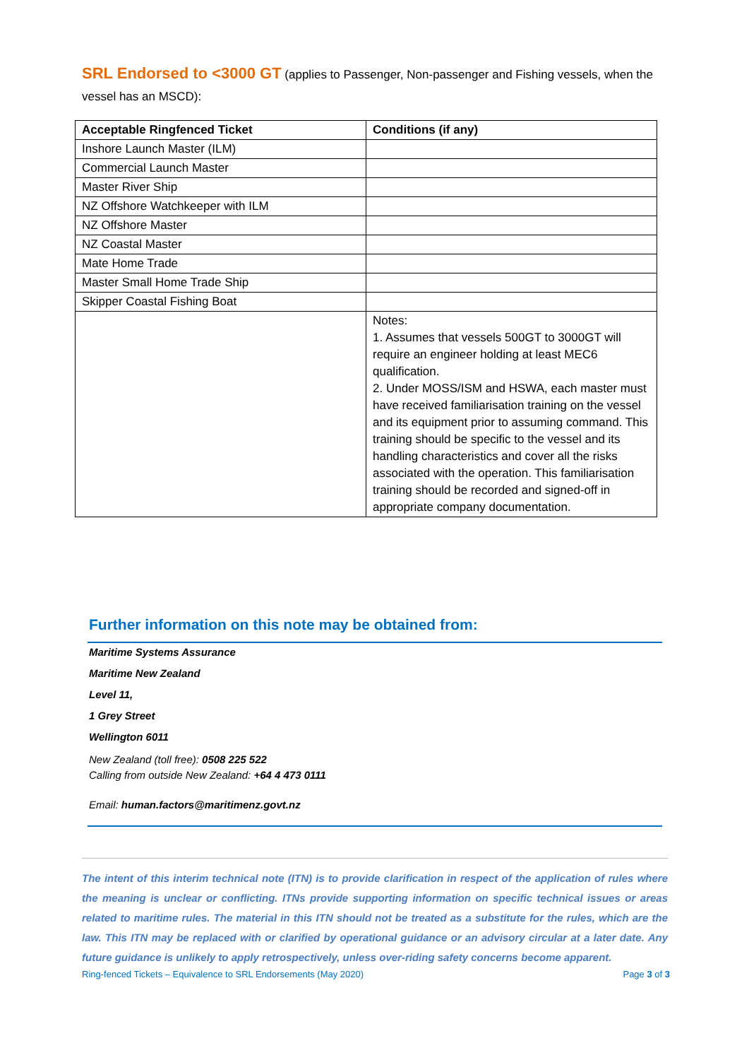SRL Endorsed to <3000 GT (applies to Passenger, Non-passenger and Fishing vessels, when the vessel has an MSCD):
| Acceptable Ringfenced Ticket | Conditions (if any) |
| --- | --- |
| Inshore Launch Master (ILM) | |
| Commercial Launch Master | |
| Master River Ship | |
| NZ Offshore Watchkeeper with ILM | |
| NZ Offshore Master | |
| NZ Coastal Master | |
| Mate Home Trade | |
| Master Small Home Trade Ship | |
| Skipper Coastal Fishing Boat | |
| | Notes: 1. Assumes that vessels 500GT to 3000GT will require an engineer holding at least MEC6 qualification. 2. Under MOSS/ISM and HSWA, each master must have received familiarisation training on the vessel and its equipment prior to assuming command. This training should be specific to the vessel and its handling characteristics and cover all the risks associated with the operation. This familiarisation training should be recorded and signed-off in appropriate company documentation. |
Further information on this note may be obtained from:
Maritime Systems Assurance
Maritime New Zealand
Level 11,
1 Grey Street
Wellington 6011
New Zealand (toll free): 0508 225 522
Calling from outside New Zealand: +64 4 473 0111
Email: human.factors@maritimenz.govt.nz
The intent of this interim technical note (ITN) is to provide clarification in respect of the application of rules where the meaning is unclear or conflicting. ITNs provide supporting information on specific technical issues or areas related to maritime rules. The material in this ITN should not be treated as a substitute for the rules, which are the law. This ITN may be replaced with or clarified by operational guidance or an advisory circular at a later date. Any future guidance is unlikely to apply retrospectively, unless over-riding safety concerns become apparent.
Ring-fenced Tickets – Equivalence to SRL Endorsements (May 2020) Page 3 of 3